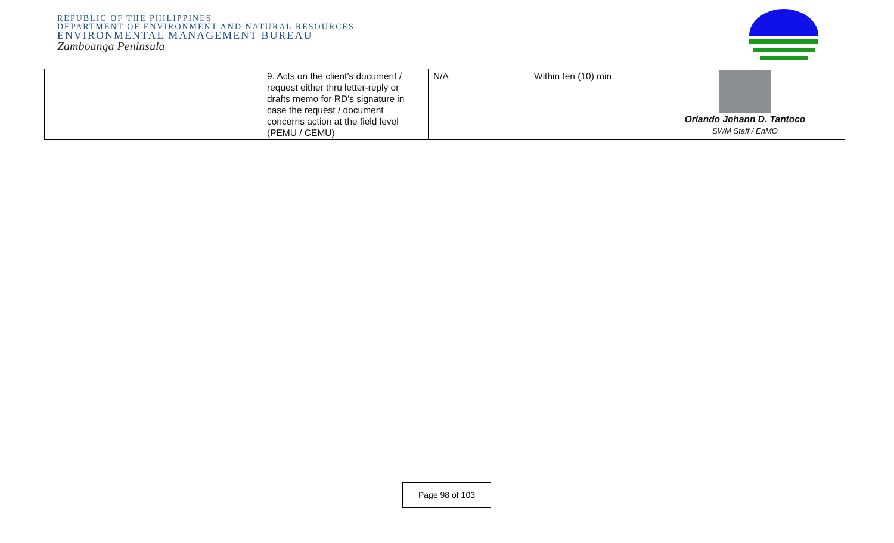REPUBLIC OF THE PHILIPPINES
DEPARTMENT OF ENVIRONMENT AND NATURAL RESOURCES
ENVIRONMENTAL MANAGEMENT BUREAU
Zamboanga Peninsula
| | 9. Acts on the client's document / request either thru letter-reply or drafts memo for RD's signature in case the request / document concerns action at the field level (PEMU / CEMU) | N/A | Within ten (10) min | Orlando Johann D. Tantoco SWM Staff / EnMO |
Page 98 of 103